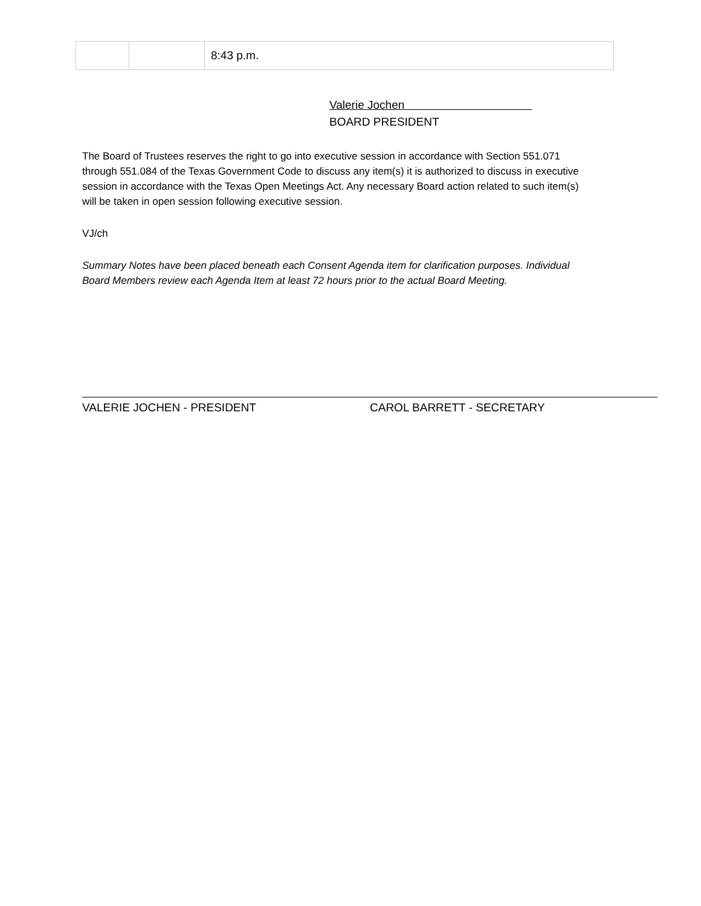| | | 8:43 p.m. |
Valerie Jochen
BOARD PRESIDENT
The Board of Trustees reserves the right to go into executive session in accordance with Section 551.071 through 551.084 of the Texas Government Code to discuss any item(s) it is authorized to discuss in executive session in accordance with the Texas Open Meetings Act. Any necessary Board action related to such item(s) will be taken in open session following executive session.
VJ/ch
Summary Notes have been placed beneath each Consent Agenda item for clarification purposes. Individual Board Members review each Agenda Item at least 72 hours prior to the actual Board Meeting.
VALERIE JOCHEN - PRESIDENT CAROL BARRETT - SECRETARY